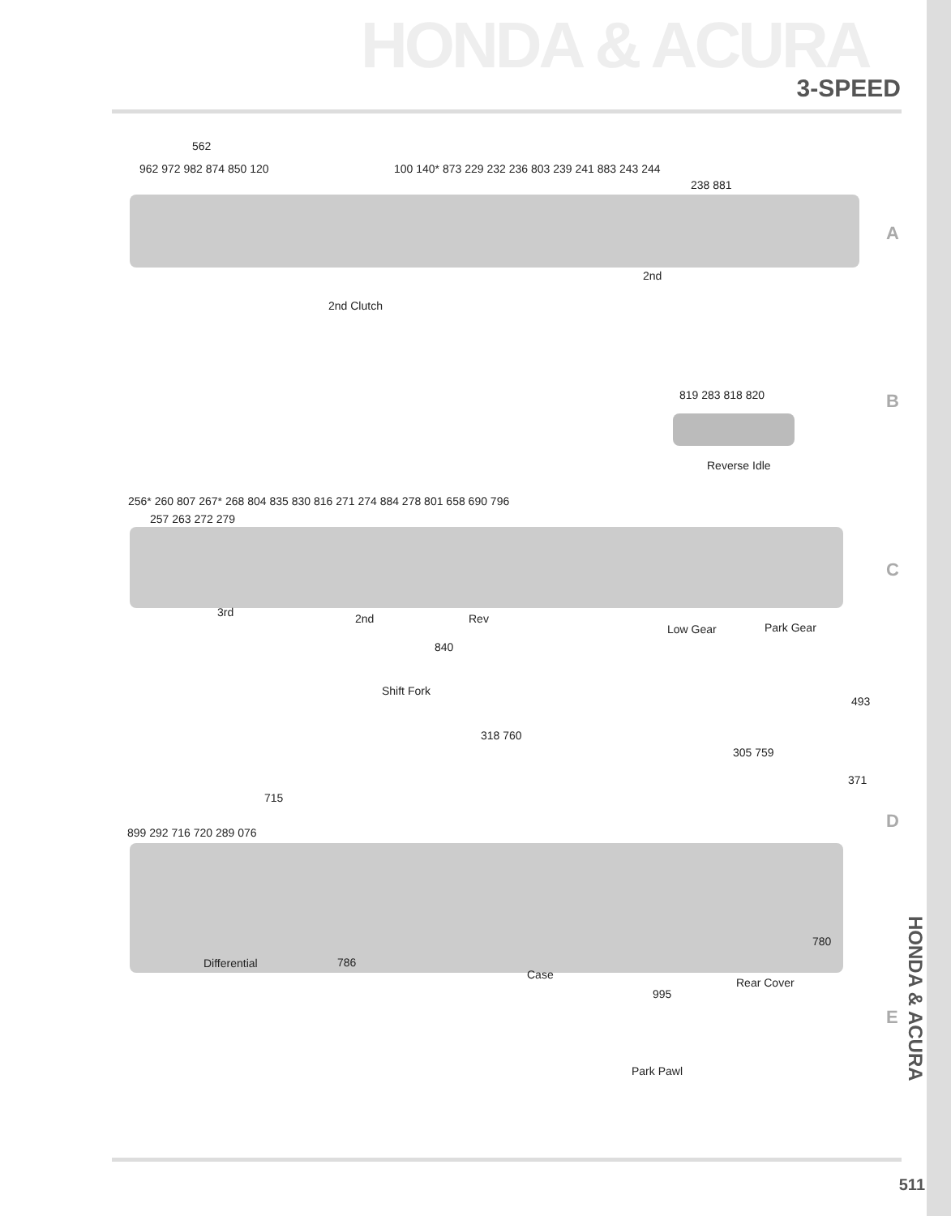HONDA & ACURA
3-SPEED
562
962 972 982 874 850 120 100 140* 873 229 232 236 803 239 241 883 243 244
238 881
2nd
2nd Clutch
A
819 283 818 820
Reverse Idle
B
256* 260 807 267* 268 804 835 830 816 271 274 884 278 801 658 690 796
257 263 272 279
3rd 2nd Rev
Low Gear Park Gear
C
840
Shift Fork
493
318 760
305 759
371
715
899 292 716 720 289 076
D
780
Differential 786
Case
Rear Cover
995
E
Park Pawl
HONDA & ACURA
511